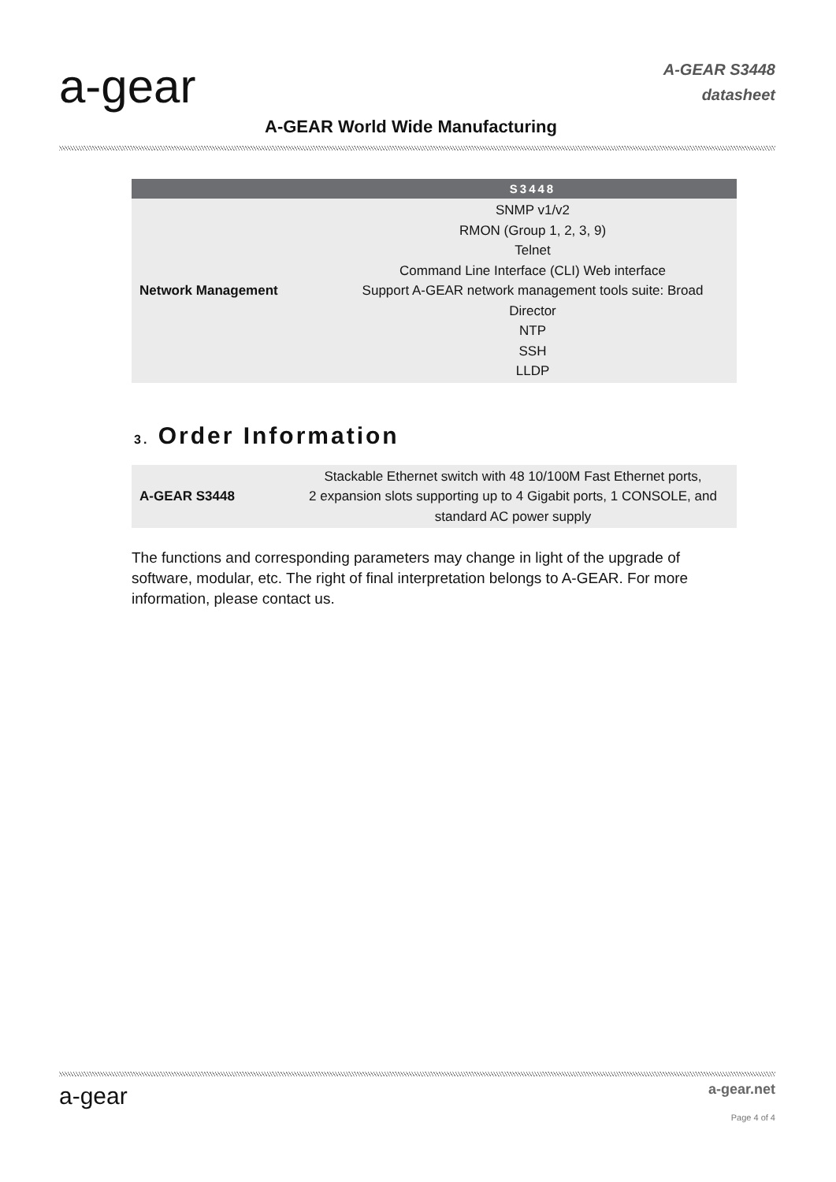a-gear
A-GEAR World Wide Manufacturing
A-GEAR S3448
datasheet
| | S3448 |
| --- | --- |
| Network Management | SNMP v1/v2 RMON (Group 1, 2, 3, 9) Telnet Command Line Interface (CLI) Web interface Support A-GEAR network management tools suite: Broad Director NTP SSH LLDP |
3. Order Information
| A-GEAR S3448 | Stackable Ethernet switch with 48 10/100M Fast Ethernet ports, 2 expansion slots supporting up to 4 Gigabit ports, 1 CONSOLE, and standard AC power supply |
The functions and corresponding parameters may change in light of the upgrade of software, modular, etc. The right of final interpretation belongs to A-GEAR. For more information, please contact us.
a-gear a-gear.net
Page 4 of 4